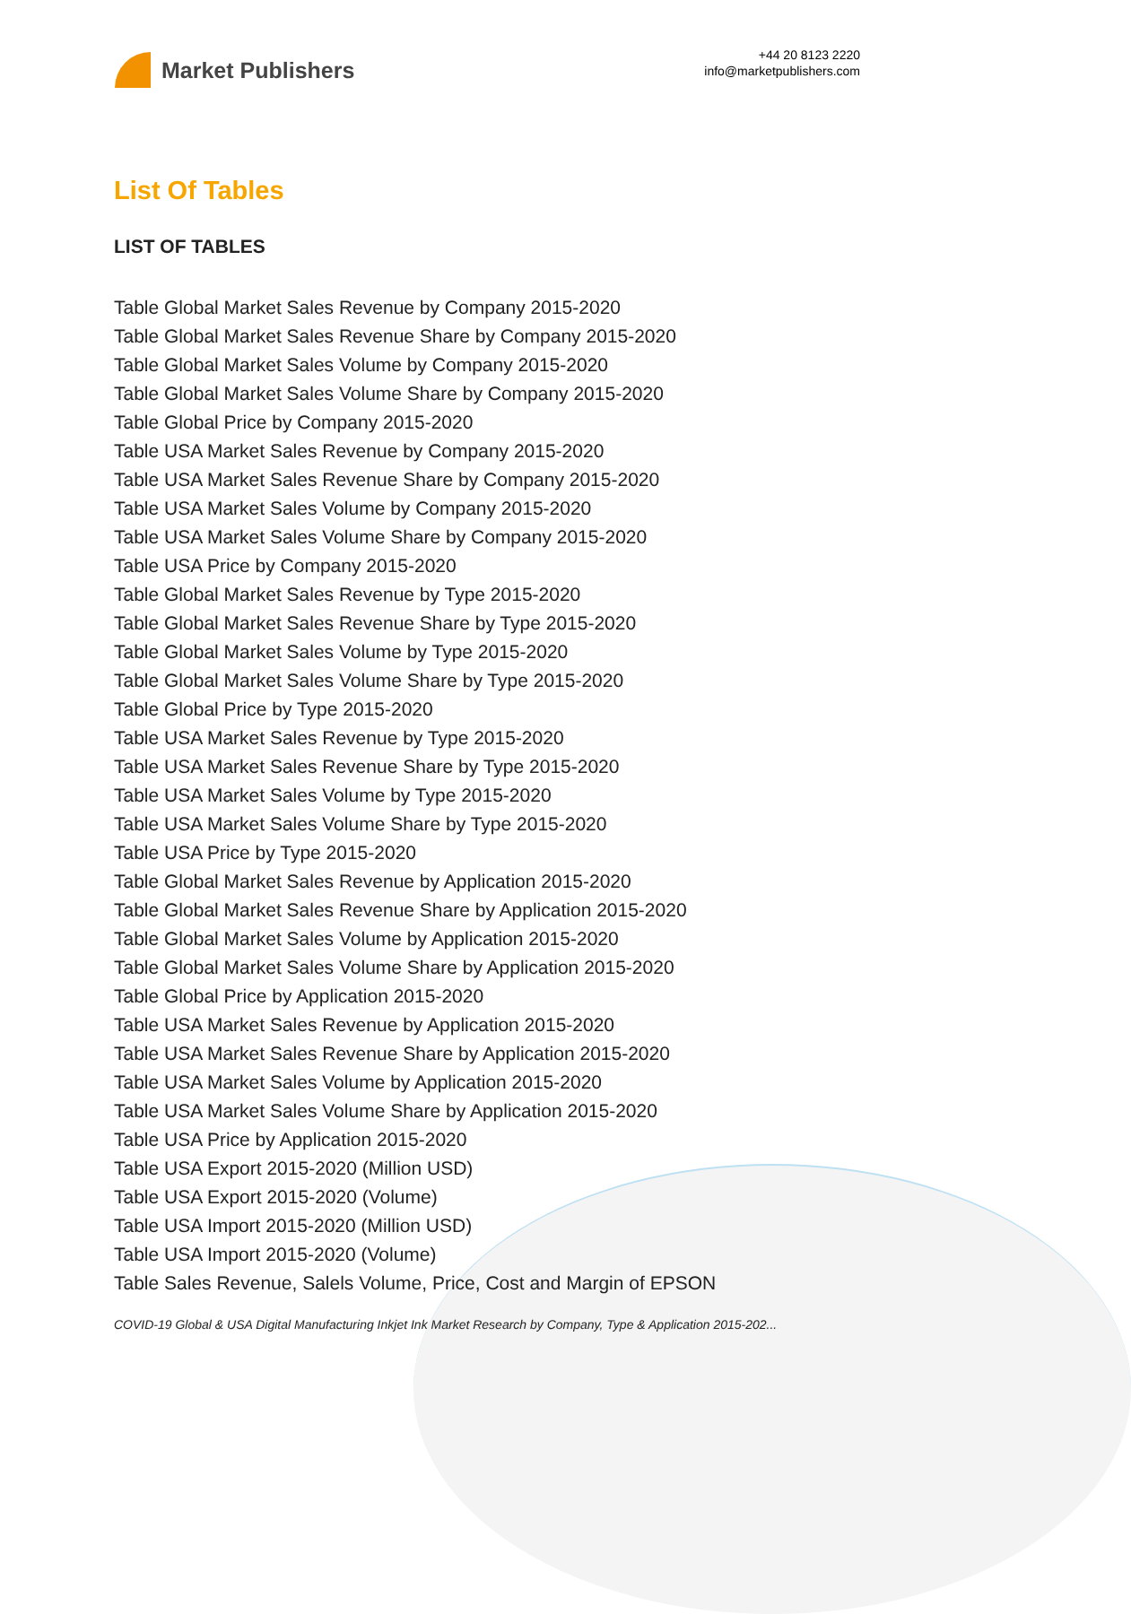Market Publishers
+44 20 8123 2220
info@marketpublishers.com
List Of Tables
LIST OF TABLES
Table Global Market Sales Revenue by Company 2015-2020
Table Global Market Sales Revenue Share by Company 2015-2020
Table Global Market Sales Volume by Company 2015-2020
Table Global Market Sales Volume Share by Company 2015-2020
Table Global Price by Company 2015-2020
Table USA Market Sales Revenue by Company 2015-2020
Table USA Market Sales Revenue Share by Company 2015-2020
Table USA Market Sales Volume by Company 2015-2020
Table USA Market Sales Volume Share by Company 2015-2020
Table USA Price by Company 2015-2020
Table Global Market Sales Revenue by Type 2015-2020
Table Global Market Sales Revenue Share by Type 2015-2020
Table Global Market Sales Volume by Type 2015-2020
Table Global Market Sales Volume Share by Type 2015-2020
Table Global Price by Type 2015-2020
Table USA Market Sales Revenue by Type 2015-2020
Table USA Market Sales Revenue Share by Type 2015-2020
Table USA Market Sales Volume by Type 2015-2020
Table USA Market Sales Volume Share by Type 2015-2020
Table USA Price by Type 2015-2020
Table Global Market Sales Revenue by Application 2015-2020
Table Global Market Sales Revenue Share by Application 2015-2020
Table Global Market Sales Volume by Application 2015-2020
Table Global Market Sales Volume Share by Application 2015-2020
Table Global Price by Application 2015-2020
Table USA Market Sales Revenue by Application 2015-2020
Table USA Market Sales Revenue Share by Application 2015-2020
Table USA Market Sales Volume by Application 2015-2020
Table USA Market Sales Volume Share by Application 2015-2020
Table USA Price by Application 2015-2020
Table USA Export 2015-2020 (Million USD)
Table USA Export 2015-2020 (Volume)
Table USA Import 2015-2020 (Million USD)
Table USA Import 2015-2020 (Volume)
Table Sales Revenue, Salels Volume, Price, Cost and Margin of EPSON
COVID-19 Global & USA Digital Manufacturing Inkjet Ink Market Research by Company, Type & Application 2015-202...